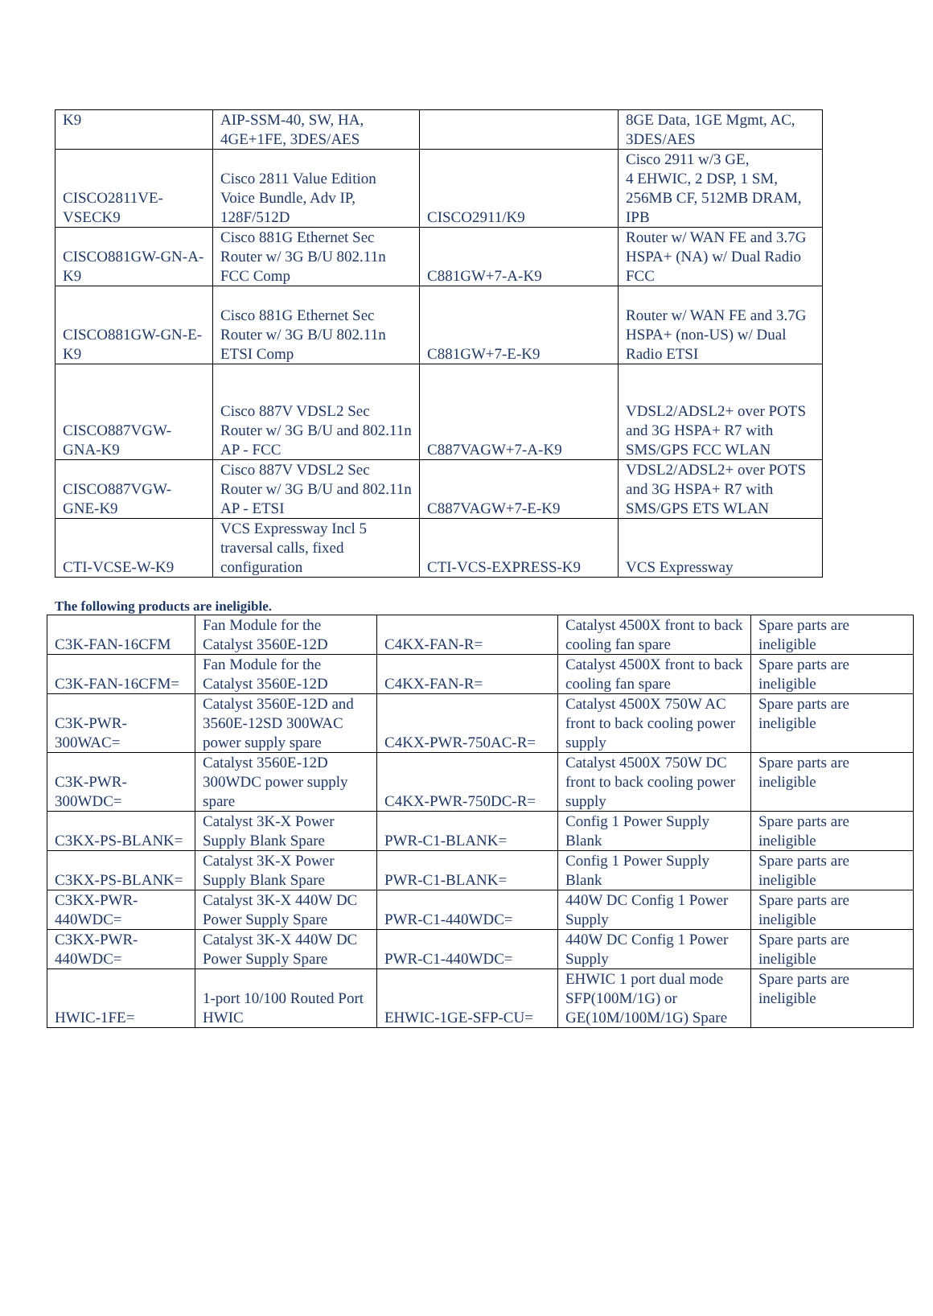| K9 | AIP-SSM-40, SW, HA, 4GE+1FE, 3DES/AES | | 8GE Data, 1GE Mgmt, AC, 3DES/AES |
| CISCO2811VE-VSECK9 | Cisco 2811 Value Edition Voice Bundle, Adv IP, 128F/512D | CISCO2911/K9 | Cisco 2911 w/3 GE, 4 EHWIC, 2 DSP, 1 SM, 256MB CF, 512MB DRAM, IPB |
| CISCO881GW-GN-A-K9 | Cisco 881G Ethernet Sec Router w/ 3G B/U 802.11n FCC Comp | C881GW+7-A-K9 | Router w/ WAN FE and 3.7G HSPA+ (NA) w/ Dual Radio FCC |
| CISCO881GW-GN-E-K9 | Cisco 881G Ethernet Sec Router w/ 3G B/U 802.11n ETSI Comp | C881GW+7-E-K9 | Router w/ WAN FE and 3.7G HSPA+ (non-US) w/ Dual Radio ETSI |
| CISCO887VGW-GNA-K9 | Cisco 887V VDSL2 Sec Router w/ 3G B/U and 802.11n AP - FCC | C887VAGW+7-A-K9 | VDSL2/ADSL2+ over POTS and 3G HSPA+ R7 with SMS/GPS FCC WLAN |
| CISCO887VGW-GNE-K9 | Cisco 887V VDSL2 Sec Router w/ 3G B/U and 802.11n AP - ETSI | C887VAGW+7-E-K9 | VDSL2/ADSL2+ over POTS and 3G HSPA+ R7 with SMS/GPS ETS WLAN |
| CTI-VCSE-W-K9 | VCS Expressway Incl 5 traversal calls, fixed configuration | CTI-VCS-EXPRESS-K9 | VCS Expressway |
The following products are ineligible.
| C3K-FAN-16CFM | Fan Module for the Catalyst 3560E-12D | C4KX-FAN-R= | Catalyst 4500X front to back cooling fan spare | Spare parts are ineligible |
| C3K-FAN-16CFM= | Fan Module for the Catalyst 3560E-12D | C4KX-FAN-R= | Catalyst 4500X front to back cooling fan spare | Spare parts are ineligible |
| C3K-PWR-300WAC= | Catalyst 3560E-12D and 3560E-12SD 300WAC power supply spare | C4KX-PWR-750AC-R= | Catalyst 4500X 750W AC front to back cooling power supply | Spare parts are ineligible |
| C3K-PWR-300WDC= | Catalyst 3560E-12D 300WDC power supply spare | C4KX-PWR-750DC-R= | Catalyst 4500X 750W DC front to back cooling power supply | Spare parts are ineligible |
| C3KX-PS-BLANK= | Catalyst 3K-X Power Supply Blank Spare | PWR-C1-BLANK= | Config 1 Power Supply Blank | Spare parts are ineligible |
| C3KX-PS-BLANK= | Catalyst 3K-X Power Supply Blank Spare | PWR-C1-BLANK= | Config 1 Power Supply Blank | Spare parts are ineligible |
| C3KX-PWR-440WDC= | Catalyst 3K-X 440W DC Power Supply Spare | PWR-C1-440WDC= | 440W DC Config 1 Power Supply | Spare parts are ineligible |
| C3KX-PWR-440WDC= | Catalyst 3K-X 440W DC Power Supply Spare | PWR-C1-440WDC= | 440W DC Config 1 Power Supply | Spare parts are ineligible |
| HWIC-1FE= | 1-port 10/100 Routed Port HWIC | EHWIC-1GE-SFP-CU= | EHWIC 1 port dual mode SFP(100M/1G) or GE(10M/100M/1G) Spare | Spare parts are ineligible |